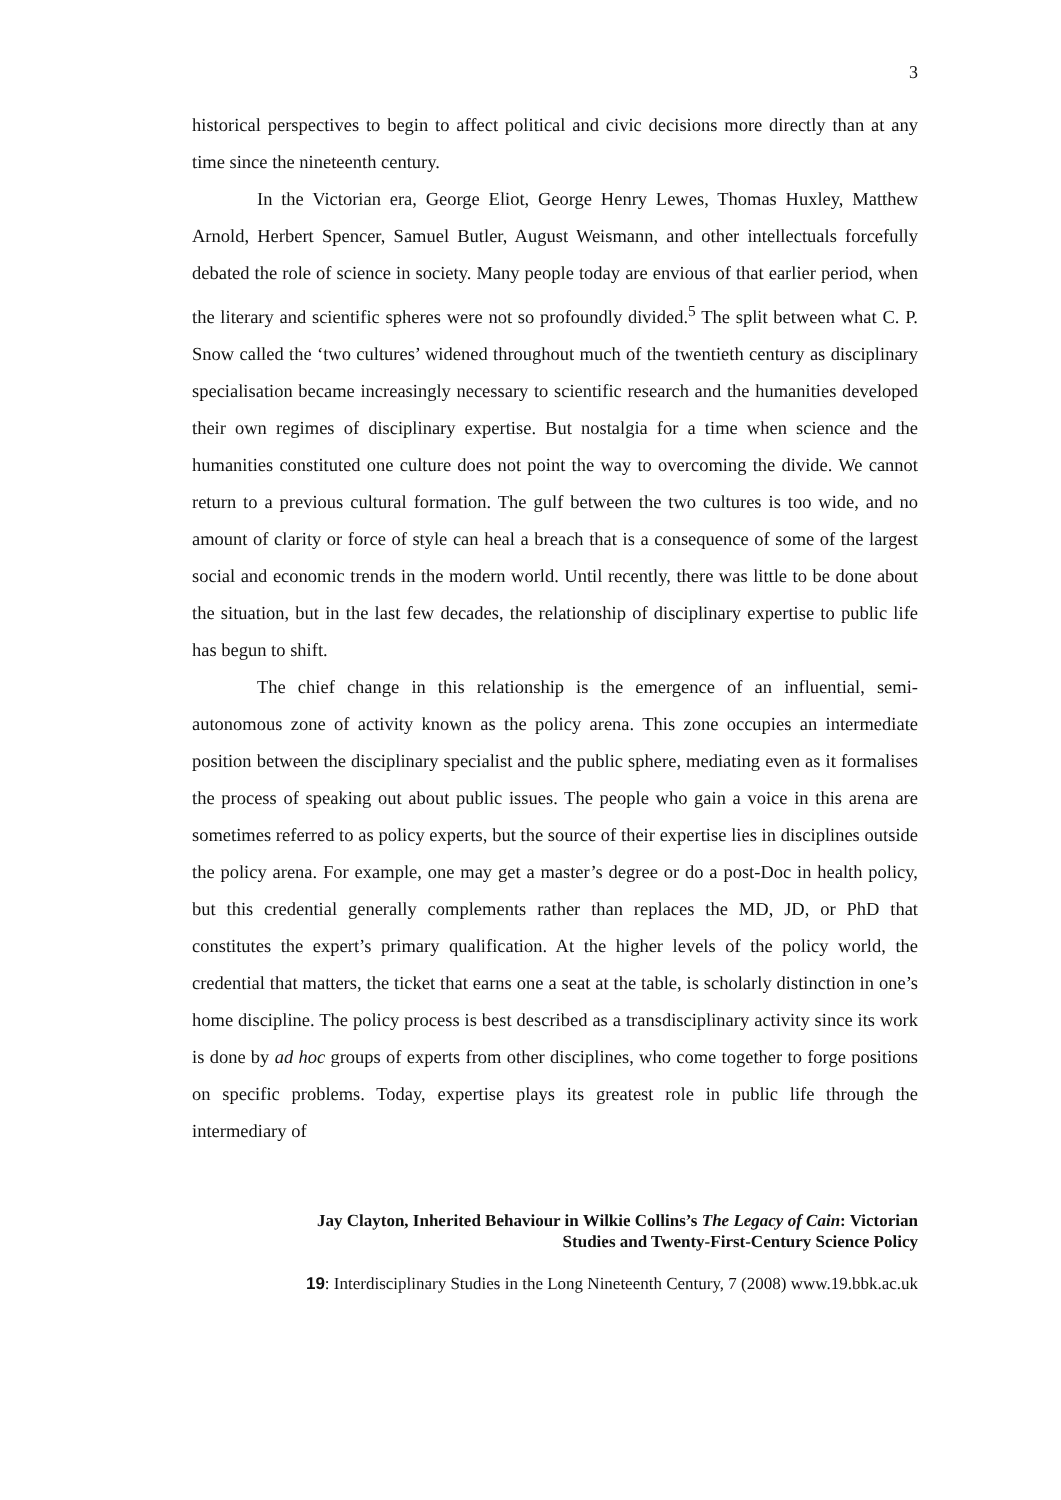3
historical perspectives to begin to affect political and civic decisions more directly than at any time since the nineteenth century.
In the Victorian era, George Eliot, George Henry Lewes, Thomas Huxley, Matthew Arnold, Herbert Spencer, Samuel Butler, August Weismann, and other intellectuals forcefully debated the role of science in society. Many people today are envious of that earlier period, when the literary and scientific spheres were not so profoundly divided.<sup>5</sup> The split between what C. P. Snow called the ‘two cultures’ widened throughout much of the twentieth century as disciplinary specialisation became increasingly necessary to scientific research and the humanities developed their own regimes of disciplinary expertise. But nostalgia for a time when science and the humanities constituted one culture does not point the way to overcoming the divide. We cannot return to a previous cultural formation. The gulf between the two cultures is too wide, and no amount of clarity or force of style can heal a breach that is a consequence of some of the largest social and economic trends in the modern world. Until recently, there was little to be done about the situation, but in the last few decades, the relationship of disciplinary expertise to public life has begun to shift.
The chief change in this relationship is the emergence of an influential, semi-autonomous zone of activity known as the policy arena. This zone occupies an intermediate position between the disciplinary specialist and the public sphere, mediating even as it formalises the process of speaking out about public issues. The people who gain a voice in this arena are sometimes referred to as policy experts, but the source of their expertise lies in disciplines outside the policy arena. For example, one may get a master’s degree or do a post-Doc in health policy, but this credential generally complements rather than replaces the MD, JD, or PhD that constitutes the expert’s primary qualification. At the higher levels of the policy world, the credential that matters, the ticket that earns one a seat at the table, is scholarly distinction in one’s home discipline. The policy process is best described as a transdisciplinary activity since its work is done by ad hoc groups of experts from other disciplines, who come together to forge positions on specific problems. Today, expertise plays its greatest role in public life through the intermediary of
Jay Clayton, Inherited Behaviour in Wilkie Collins’s The Legacy of Cain: Victorian
Studies and Twenty-First-Century Science Policy
19: Interdisciplinary Studies in the Long Nineteenth Century, 7 (2008) www.19.bbk.ac.uk